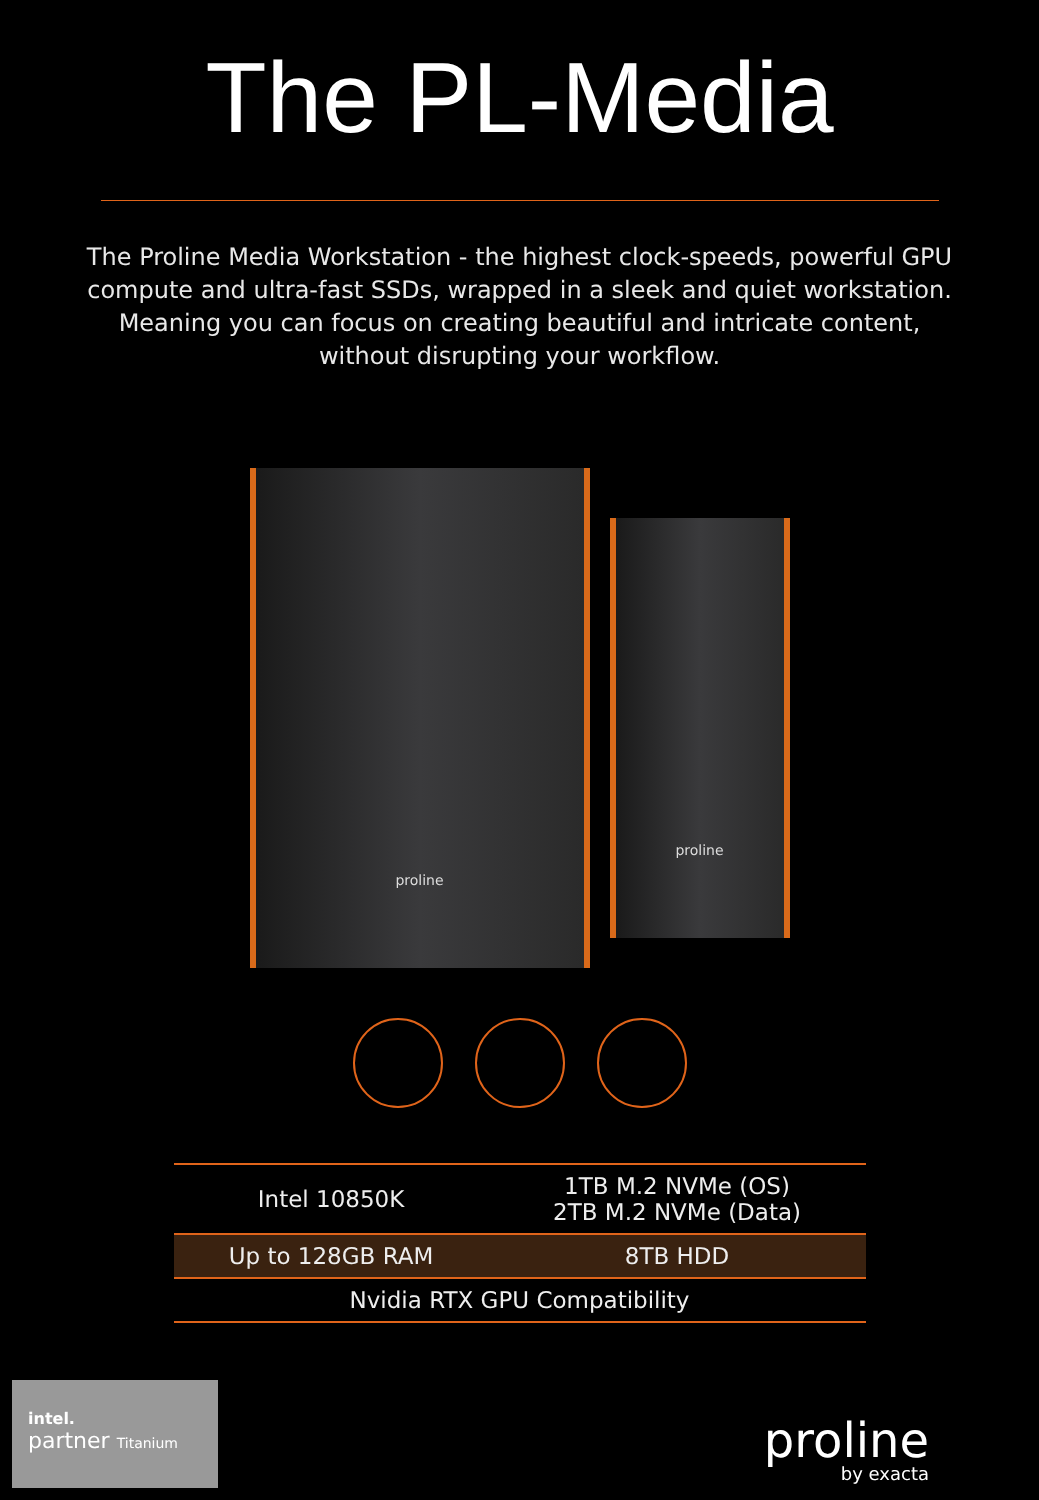The PL-Media
The Proline Media Workstation - the highest clock-speeds, powerful GPU compute and ultra-fast SSDs, wrapped in a sleek and quiet workstation. Meaning you can focus on creating beautiful and intricate content, without disrupting your workflow.
proline
proline
| Intel 10850K | 1TB M.2 NVMe (OS) 2TB M.2 NVMe (Data) |
| Up to 128GB RAM | 8TB HDD |
| Nvidia RTX GPU Compatibility | |
intel.
partner Titanium
proline
by exacta